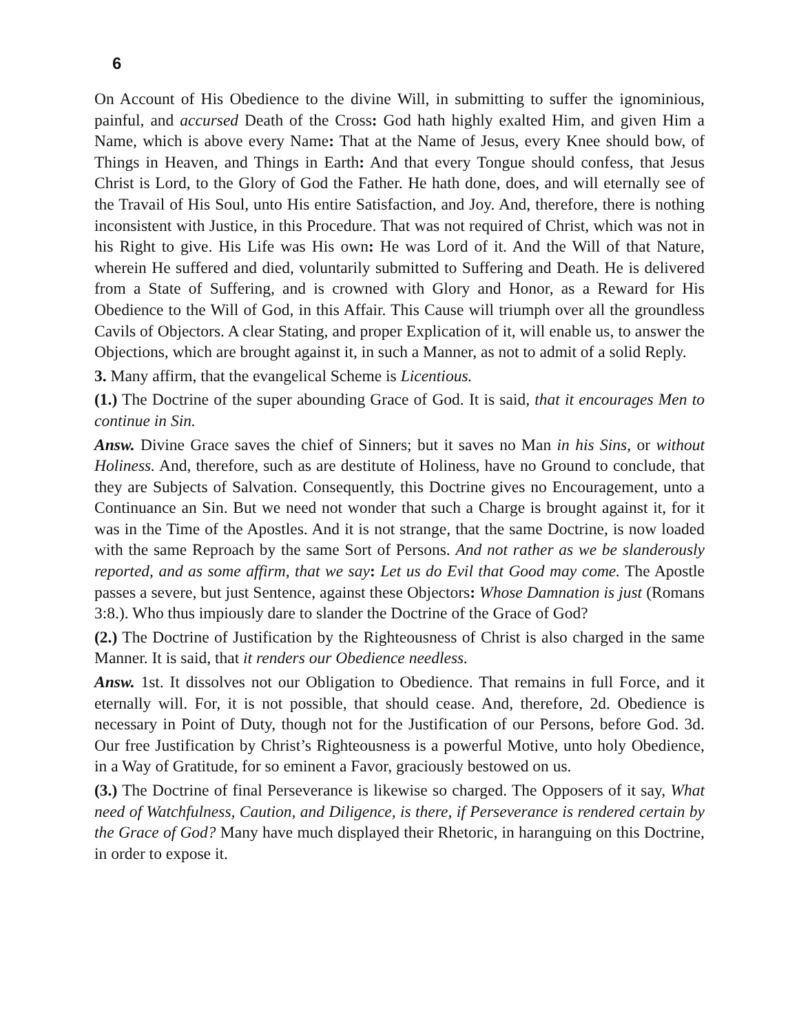6
On Account of His Obedience to the divine Will, in submitting to suffer the ignominious, painful, and accursed Death of the Cross: God hath highly exalted Him, and given Him a Name, which is above every Name: That at the Name of Jesus, every Knee should bow, of Things in Heaven, and Things in Earth: And that every Tongue should confess, that Jesus Christ is Lord, to the Glory of God the Father. He hath done, does, and will eternally see of the Travail of His Soul, unto His entire Satisfaction, and Joy. And, therefore, there is nothing inconsistent with Justice, in this Procedure. That was not required of Christ, which was not in his Right to give. His Life was His own: He was Lord of it. And the Will of that Nature, wherein He suffered and died, voluntarily submitted to Suffering and Death. He is delivered from a State of Suffering, and is crowned with Glory and Honor, as a Reward for His Obedience to the Will of God, in this Affair. This Cause will triumph over all the groundless Cavils of Objectors. A clear Stating, and proper Explication of it, will enable us, to answer the Objections, which are brought against it, in such a Manner, as not to admit of a solid Reply.
3. Many affirm, that the evangelical Scheme is Licentious.
(1.) The Doctrine of the super abounding Grace of God. It is said, that it encourages Men to continue in Sin.
Answ. Divine Grace saves the chief of Sinners; but it saves no Man in his Sins, or without Holiness. And, therefore, such as are destitute of Holiness, have no Ground to conclude, that they are Subjects of Salvation. Consequently, this Doctrine gives no Encouragement, unto a Continuance an Sin. But we need not wonder that such a Charge is brought against it, for it was in the Time of the Apostles. And it is not strange, that the same Doctrine, is now loaded with the same Reproach by the same Sort of Persons. And not rather as we be slanderously reported, and as some affirm, that we say: Let us do Evil that Good may come. The Apostle passes a severe, but just Sentence, against these Objectors: Whose Damnation is just (Romans 3:8.). Who thus impiously dare to slander the Doctrine of the Grace of God?
(2.) The Doctrine of Justification by the Righteousness of Christ is also charged in the same Manner. It is said, that it renders our Obedience needless.
Answ. 1st. It dissolves not our Obligation to Obedience. That remains in full Force, and it eternally will. For, it is not possible, that should cease. And, therefore, 2d. Obedience is necessary in Point of Duty, though not for the Justification of our Persons, before God. 3d. Our free Justification by Christ’s Righteousness is a powerful Motive, unto holy Obedience, in a Way of Gratitude, for so eminent a Favor, graciously bestowed on us.
(3.) The Doctrine of final Perseverance is likewise so charged. The Opposers of it say, What need of Watchfulness, Caution, and Diligence, is there, if Perseverance is rendered certain by the Grace of God? Many have much displayed their Rhetoric, in haranguing on this Doctrine, in order to expose it.